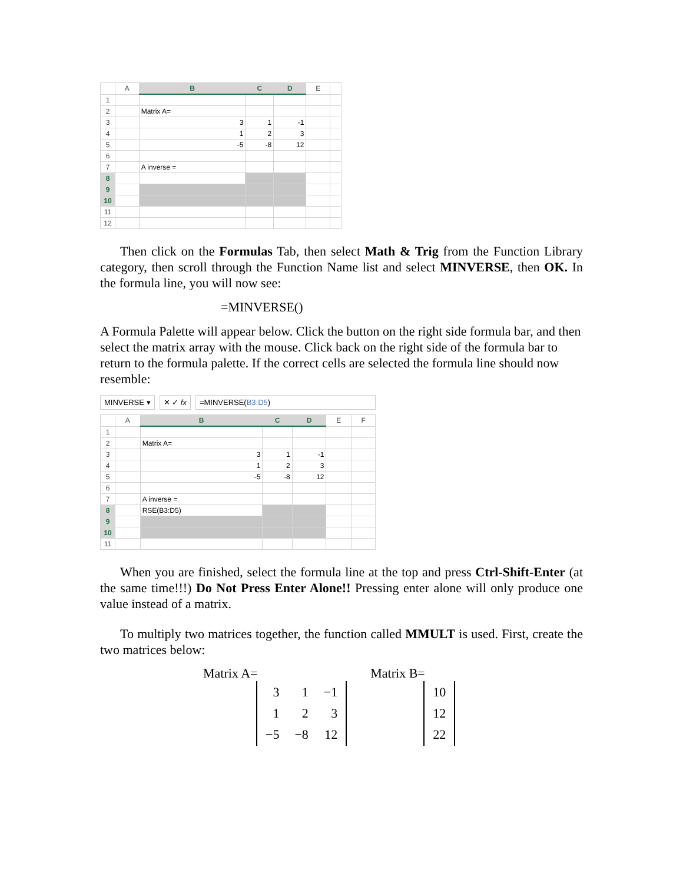| | A | B | C | D | E | |
| --- | --- | --- | --- | --- | --- | --- |
| 1 | | | | | | |
| 2 | | Matrix A= | | | | |
| 3 | | 3 | 1 | -1 | | |
| 4 | | 1 | 2 | 3 | | |
| 5 | | -5 | -8 | 12 | | |
| 6 | | | | | | |
| 7 | | A inverse = | | | | |
| 8 | | | | | | |
| 9 | | | | | | |
| 10 | | | | | | |
| 11 | | | | | | |
| 12 | | | | | | |
Then click on the Formulas Tab, then select Math & Trig from the Function Library category, then scroll through the Function Name list and select MINVERSE, then OK. In the formula line, you will now see:
=MINVERSE()
A Formula Palette will appear below. Click the button on the right side formula bar, and then select the matrix array with the mouse. Click back on the right side of the formula bar to return to the formula palette. If the correct cells are selected the formula line should now resemble:
MINVERSE ▾ ✕ ✓ fx =MINVERSE(B3:D5)
| | A | B | C | D | E | F |
| --- | --- | --- | --- | --- | --- | --- |
| 1 | | | | | | |
| 2 | | Matrix A= | | | | |
| 3 | | 3 | 1 | -1 | | |
| 4 | | 1 | 2 | 3 | | |
| 5 | | -5 | -8 | 12 | | |
| 6 | | | | | | |
| 7 | | A inverse = | | | | |
| 8 | | RSE(B3:D5) | | | | |
| 9 | | | | | | |
| 10 | | | | | | |
| 11 | | | | | | |
When you are finished, select the formula line at the top and press Ctrl-Shift-Enter (at the same time!!!) Do Not Press Enter Alone!! Pressing enter alone will only produce one value instead of a matrix.
To multiply two matrices together, the function called MMULT is used. First, create the two matrices below:
Matrix A=
| 3 | 1 | −1 |
| 1 | 2 | 3 |
| −5 | −8 | 12 |
Matrix B=
| 10 |
| 12 |
| 22 |